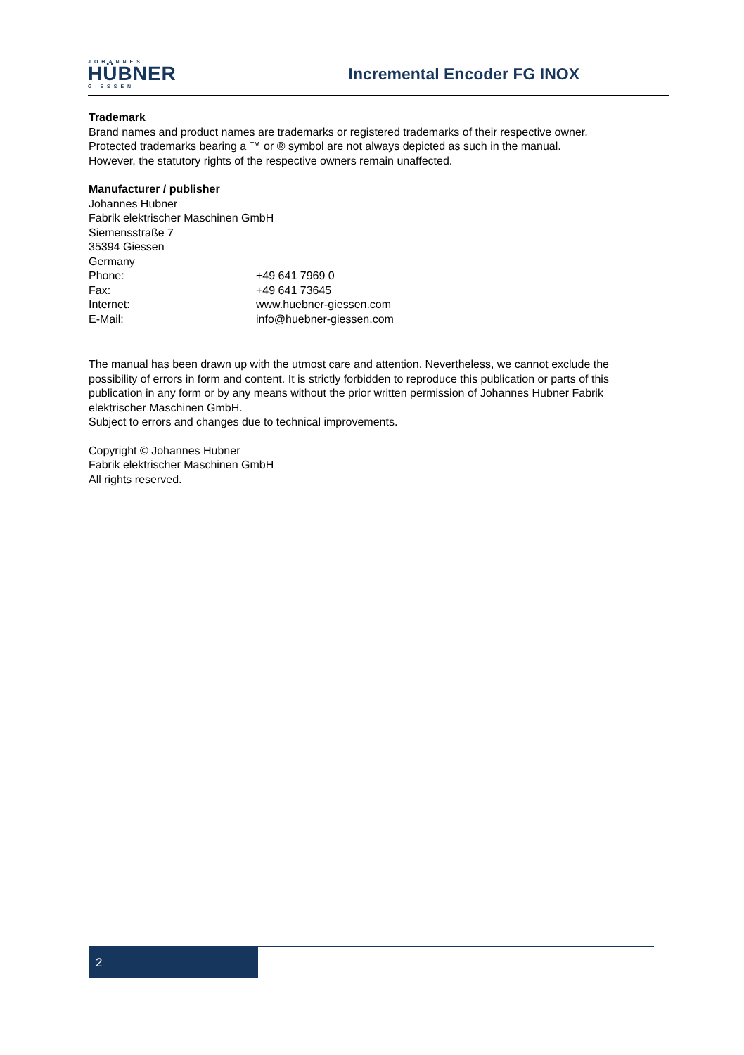JOHANNES
HÜBNER
GIESSEN
Incremental Encoder FG INOX
Trademark
Brand names and product names are trademarks or registered trademarks of their respective owner.
Protected trademarks bearing a ™ or ® symbol are not always depicted as such in the manual.
However, the statutory rights of the respective owners remain unaffected.
Manufacturer / publisher
Johannes Hubner
Fabrik elektrischer Maschinen GmbH
Siemensstraße 7
35394 Giessen
Germany
Phone: +49 641 7969 0
Fax: +49 641 73645
Internet: www.huebner-giessen.com
E-Mail: info@huebner-giessen.com
The manual has been drawn up with the utmost care and attention. Nevertheless, we cannot exclude the possibility of errors in form and content. It is strictly forbidden to reproduce this publication or parts of this publication in any form or by any means without the prior written permission of Johannes Hubner Fabrik elektrischer Maschinen GmbH.
Subject to errors and changes due to technical improvements.
Copyright © Johannes Hubner
Fabrik elektrischer Maschinen GmbH
All rights reserved.
2